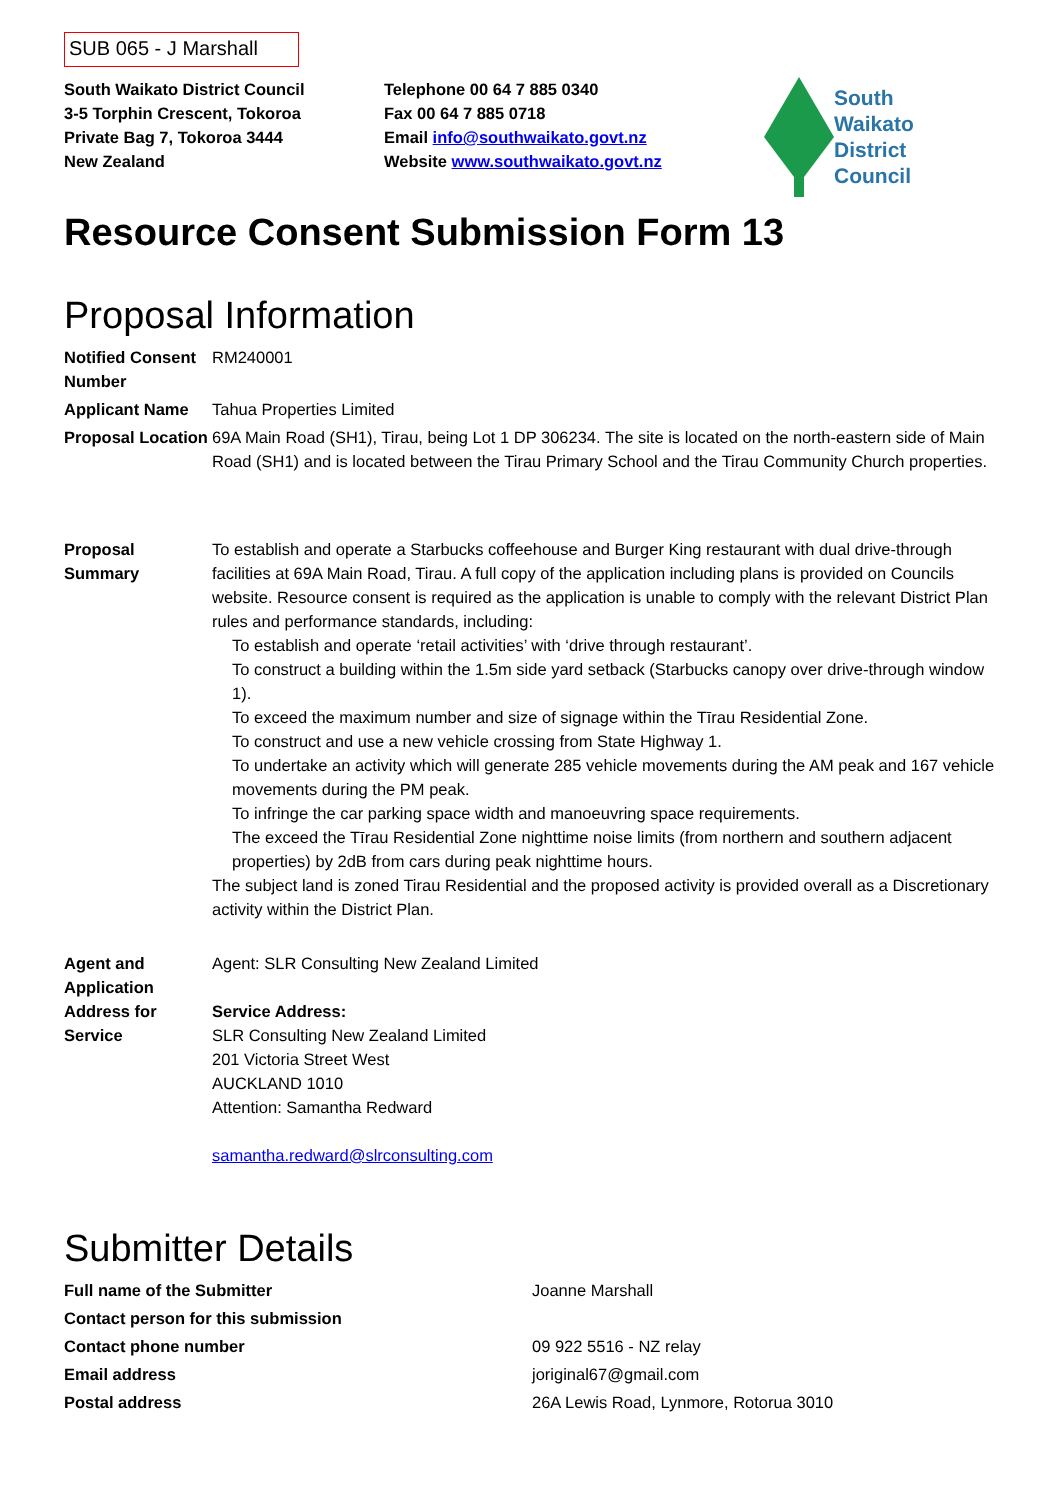SUB 065 - J Marshall
South Waikato District Council
3-5 Torphin Crescent, Tokoroa
Private Bag 7, Tokoroa 3444
New Zealand
Telephone 00 64 7 885 0340
Fax 00 64 7 885 0718
Email info@southwaikato.govt.nz
Website www.southwaikato.govt.nz
South
Waikato
District
Council
Resource Consent Submission Form 13
Proposal Information
| Notified Consent Number | RM240001 |
| Applicant Name | Tahua Properties Limited |
| Proposal Location | 69A Main Road (SH1), Tirau, being Lot 1 DP 306234. The site is located on the north-eastern side of Main Road (SH1) and is located between the Tirau Primary School and the Tirau Community Church properties. |
| Proposal Summary | To establish and operate a Starbucks coffeehouse and Burger King restaurant with dual drive-through facilities at 69A Main Road, Tirau. A full copy of the application including plans is provided on Councils website. Resource consent is required as the application is unable to comply with the relevant District Plan rules and performance standards, including: To establish and operate ‘retail activities’ with ‘drive through restaurant’. To construct a building within the 1.5m side yard setback (Starbucks canopy over drive-through window 1). To exceed the maximum number and size of signage within the Tīrau Residential Zone. To construct and use a new vehicle crossing from State Highway 1. To undertake an activity which will generate 285 vehicle movements during the AM peak and 167 vehicle movements during the PM peak. To infringe the car parking space width and manoeuvring space requirements. The exceed the Tīrau Residential Zone nighttime noise limits (from northern and southern adjacent properties) by 2dB from cars during peak nighttime hours. The subject land is zoned Tirau Residential and the proposed activity is provided overall as a Discretionary activity within the District Plan. |
| Agent and Application Address for Service | Agent: SLR Consulting New Zealand Limited Service Address: SLR Consulting New Zealand Limited 201 Victoria Street West AUCKLAND 1010 Attention: Samantha Redward samantha.redward@slrconsulting.com |
Submitter Details
| Full name of the Submitter | Joanne Marshall |
| Contact person for this submission | |
| Contact phone number | 09 922 5516 - NZ relay |
| Email address | joriginal67@gmail.com |
| Postal address | 26A Lewis Road, Lynmore, Rotorua 3010 |